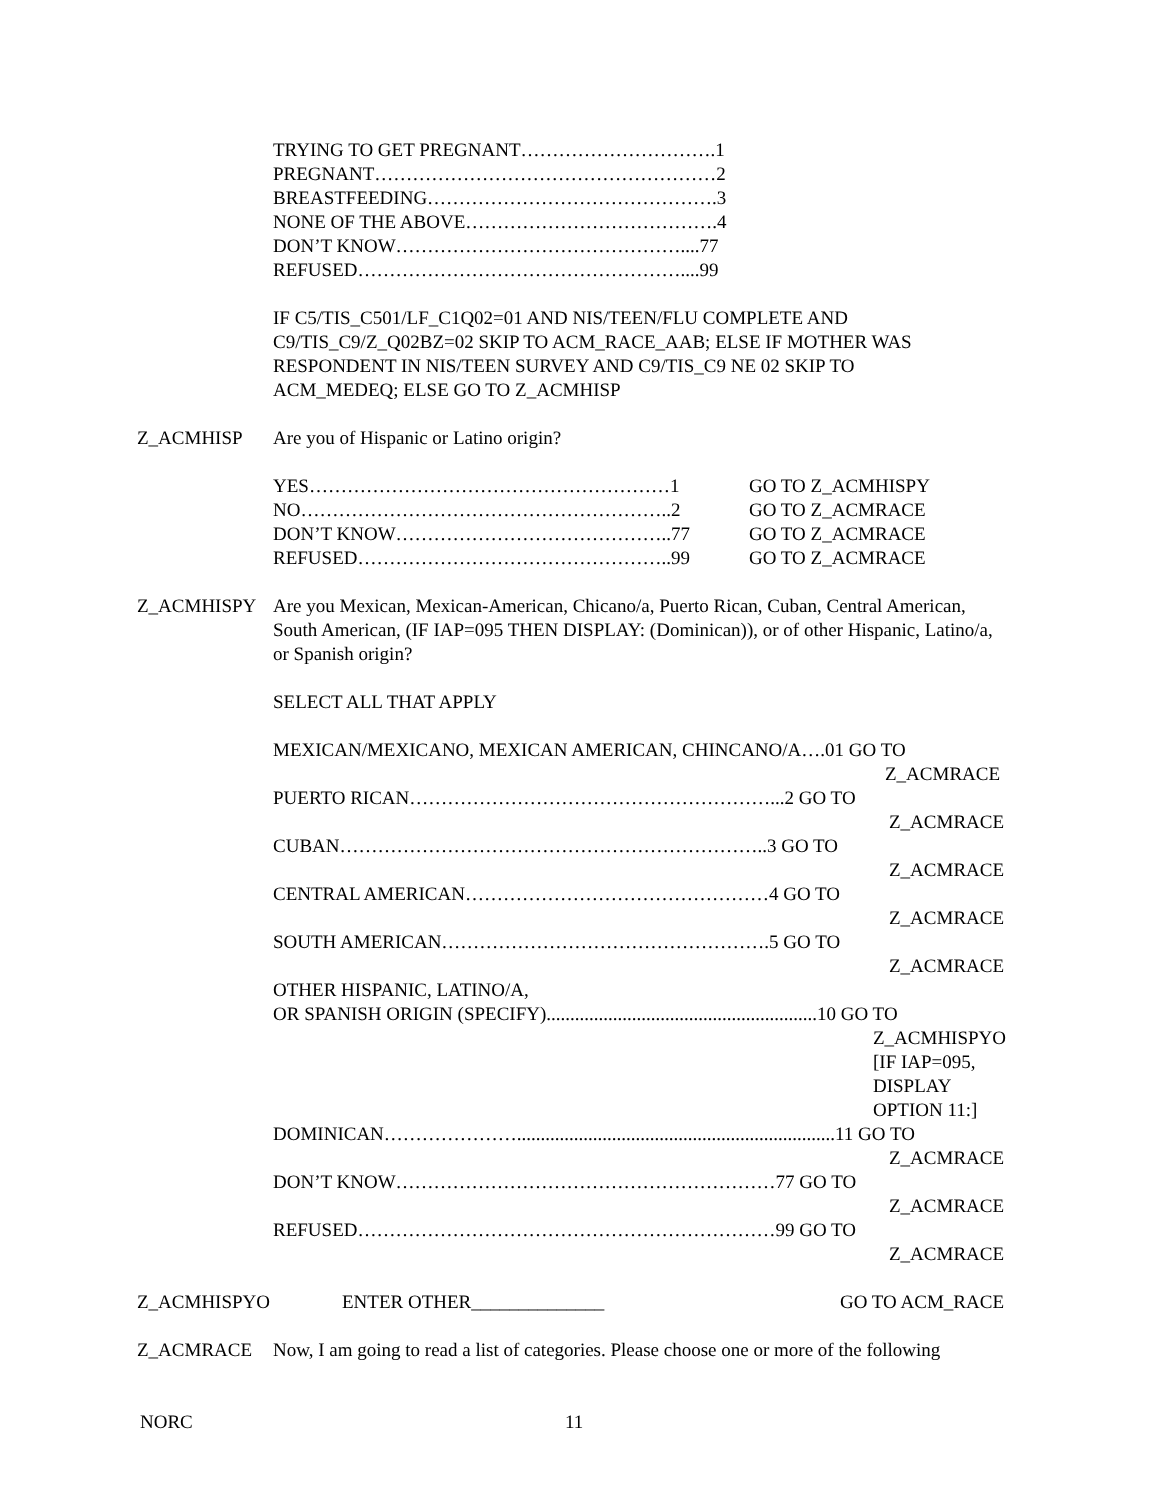TRYING TO GET PREGNANT………………………….1
PREGNANT………………………………………………2
BREASTFEEDING……………………………………….3
NONE OF THE ABOVE………………………………….4
DON’T KNOW………………………………………....77
REFUSED……………………………………………....99
IF C5/TIS_C501/LF_C1Q02=01 AND NIS/TEEN/FLU COMPLETE AND
C9/TIS_C9/Z_Q02BZ=02 SKIP TO ACM_RACE_AAB; ELSE IF MOTHER WAS
RESPONDENT IN NIS/TEEN SURVEY AND C9/TIS_C9 NE 02 SKIP TO
ACM_MEDEQ; ELSE GO TO Z_ACMHISP
Z_ACMHISP Are you of Hispanic or Latino origin?
YES…………………………………………………1 GO TO Z_ACMHISPY
NO…………………………………………………..2 GO TO Z_ACMRACE
DON’T KNOW……………………………………..77 GO TO Z_ACMRACE
REFUSED…………………………………………..99 GO TO Z_ACMRACE
Z_ACMHISPY Are you Mexican, Mexican-American, Chicano/a, Puerto Rican, Cuban, Central American, South American, (IF IAP=095 THEN DISPLAY: (Dominican)), or of other Hispanic, Latino/a, or Spanish origin?
SELECT ALL THAT APPLY
MEXICAN/MEXICANO, MEXICAN AMERICAN, CHINCANO/A….01 GO TO
Z_ACMRACE
PUERTO RICAN…………………………………………………...2 GO TO
Z_ACMRACE
CUBAN…………………………………………………………..3 GO TO
Z_ACMRACE
CENTRAL AMERICAN…………………………………………4 GO TO
Z_ACMRACE
SOUTH AMERICAN…………………………………………….5 GO TO
Z_ACMRACE
OTHER HISPANIC, LATINO/A,
OR SPANISH ORIGIN (SPECIFY).........................................................10 GO TO
Z_ACMHISPYO
[IF IAP=095,
DISPLAY
OPTION 11:]
DOMINICAN…………………...................................................................11 GO TO
Z_ACMRACE
DON’T KNOW……………………………………………………77 GO TO
Z_ACMRACE
REFUSED…………………………………………………………99 GO TO
Z_ACMRACE
Z_ACMHISPYO ENTER OTHER______________ GO TO ACM_RACE
Z_ACMRACE Now, I am going to read a list of categories. Please choose one or more of the following
NORC 11